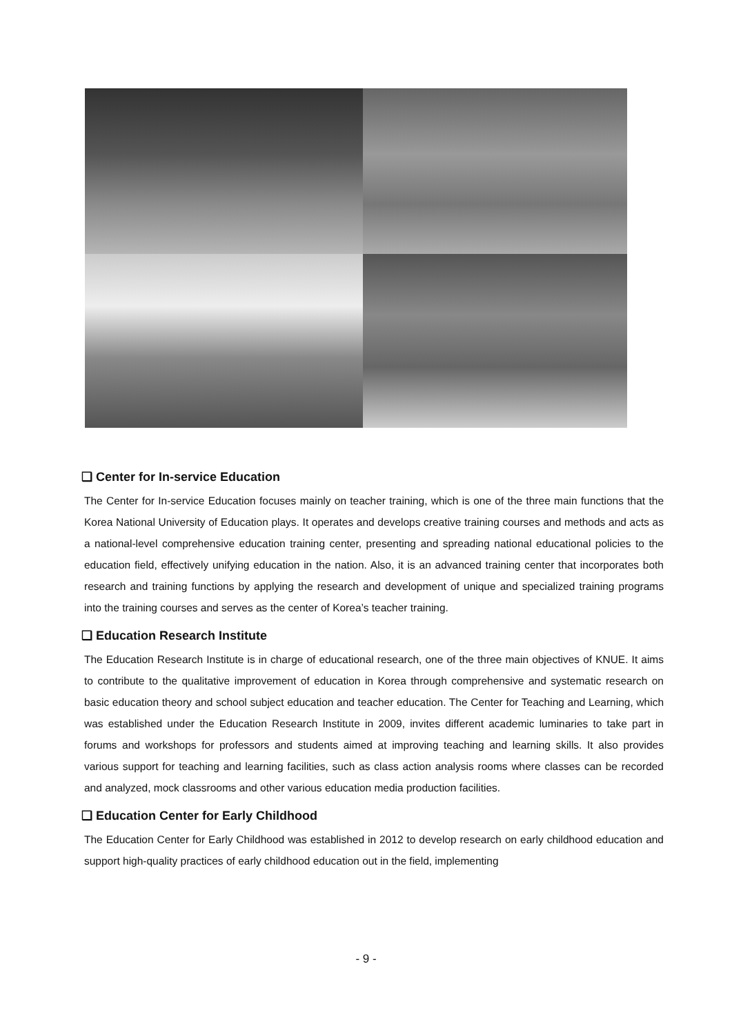❑ Center for In-service Education
The Center for In-service Education focuses mainly on teacher training, which is one of the three main functions that the Korea National University of Education plays. It operates and develops creative training courses and methods and acts as a national-level comprehensive education training center, presenting and spreading national educational policies to the education field, effectively unifying education in the nation. Also, it is an advanced training center that incorporates both research and training functions by applying the research and development of unique and specialized training programs into the training courses and serves as the center of Korea’s teacher training.
❑ Education Research Institute
The Education Research Institute is in charge of educational research, one of the three main objectives of KNUE. It aims to contribute to the qualitative improvement of education in Korea through comprehensive and systematic research on basic education theory and school subject education and teacher education. The Center for Teaching and Learning, which was established under the Education Research Institute in 2009, invites different academic luminaries to take part in forums and workshops for professors and students aimed at improving teaching and learning skills. It also provides various support for teaching and learning facilities, such as class action analysis rooms where classes can be recorded and analyzed, mock classrooms and other various education media production facilities.
❑ Education Center for Early Childhood
The Education Center for Early Childhood was established in 2012 to develop research on early childhood education and support high-quality practices of early childhood education out in the field, implementing
- 9 -